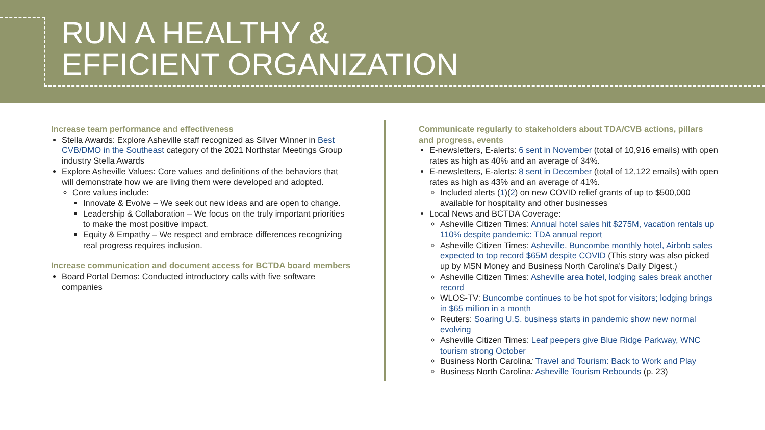RUN A HEALTHY &
EFFICIENT ORGANIZATION
Increase team performance and effectiveness
Stella Awards: Explore Asheville staff recognized as Silver Winner in Best CVB/DMO in the Southeast category of the 2021 Northstar Meetings Group industry Stella Awards
Explore Asheville Values: Core values and definitions of the behaviors that will demonstrate how we are living them were developed and adopted.
Core values include:
Innovate & Evolve – We seek out new ideas and are open to change.
Leadership & Collaboration – We focus on the truly important priorities to make the most positive impact.
Equity & Empathy – We respect and embrace differences recognizing real progress requires inclusion.
Increase communication and document access for BCTDA board members
Board Portal Demos: Conducted introductory calls with five software companies
Communicate regularly to stakeholders about TDA/CVB actions, pillars and progress, events
E-newsletters, E-alerts: 6 sent in November (total of 10,916 emails) with open rates as high as 40% and an average of 34%.
E-newsletters, E-alerts: 8 sent in December (total of 12,122 emails) with open rates as high as 43% and an average of 41%.
Included alerts (1)(2) on new COVID relief grants of up to $500,000 available for hospitality and other businesses
Local News and BCTDA Coverage:
Asheville Citizen Times: Annual hotel sales hit $275M, vacation rentals up 110% despite pandemic: TDA annual report
Asheville Citizen Times: Asheville, Buncombe monthly hotel, Airbnb sales expected to top record $65M despite COVID (This story was also picked up by MSN Money and Business North Carolina’s Daily Digest.)
Asheville Citizen Times: Asheville area hotel, lodging sales break another record
WLOS-TV: Buncombe continues to be hot spot for visitors; lodging brings in $65 million in a month
Reuters: Soaring U.S. business starts in pandemic show new normal evolving
Asheville Citizen Times: Leaf peepers give Blue Ridge Parkway, WNC tourism strong October
Business North Carolina: Travel and Tourism: Back to Work and Play
Business North Carolina: Asheville Tourism Rebounds (p. 23)